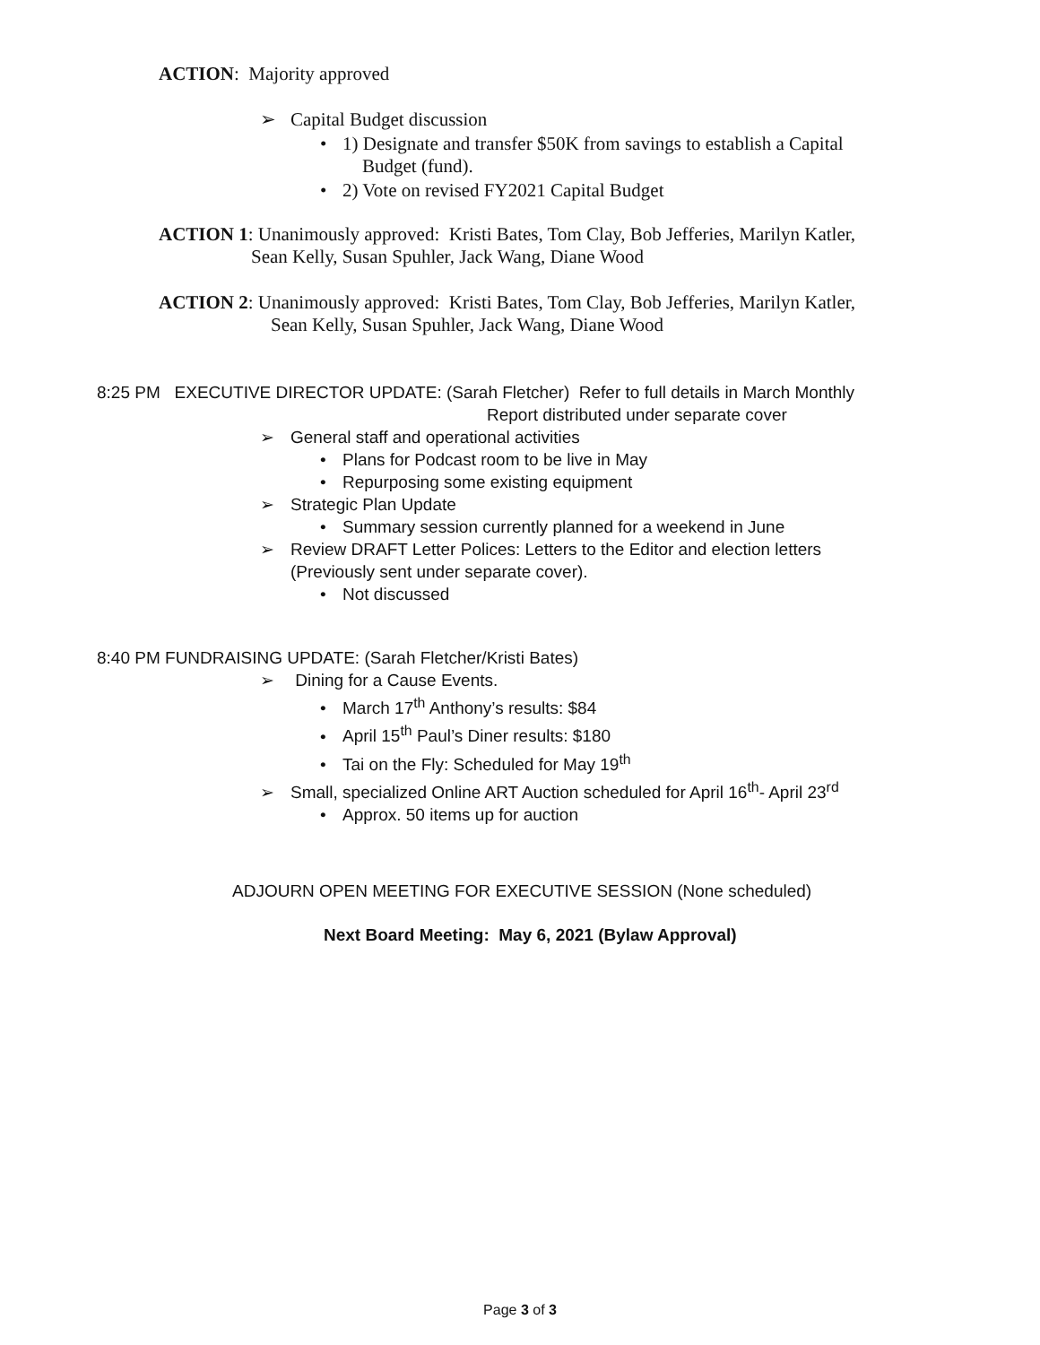ACTION: Majority approved
➢ Capital Budget discussion
• 1) Designate and transfer $50K from savings to establish a Capital
Budget (fund).
• 2) Vote on revised FY2021 Capital Budget
ACTION 1: Unanimously approved: Kristi Bates, Tom Clay, Bob Jefferies, Marilyn Katler,
Sean Kelly, Susan Spuhler, Jack Wang, Diane Wood
ACTION 2: Unanimously approved: Kristi Bates, Tom Clay, Bob Jefferies, Marilyn Katler,
Sean Kelly, Susan Spuhler, Jack Wang, Diane Wood
8:25 PM EXECUTIVE DIRECTOR UPDATE: (Sarah Fletcher) Refer to full details in March Monthly
Report distributed under separate cover
➢ General staff and operational activities
• Plans for Podcast room to be live in May
• Repurposing some existing equipment
➢ Strategic Plan Update
• Summary session currently planned for a weekend in June
➢ Review DRAFT Letter Polices: Letters to the Editor and election letters
(Previously sent under separate cover).
• Not discussed
8:40 PM FUNDRAISING UPDATE: (Sarah Fletcher/Kristi Bates)
➢ Dining for a Cause Events.
• March 17<sup>th</sup> Anthony’s results: $84
• April 15<sup>th</sup> Paul’s Diner results: $180
• Tai on the Fly: Scheduled for May 19<sup>th</sup>
➢ Small, specialized Online ART Auction scheduled for April 16<sup>th</sup>- April 23<sup>rd</sup>
• Approx. 50 items up for auction
ADJOURN OPEN MEETING FOR EXECUTIVE SESSION (None scheduled)
Next Board Meeting: May 6, 2021 (Bylaw Approval)
Page 3 of 3